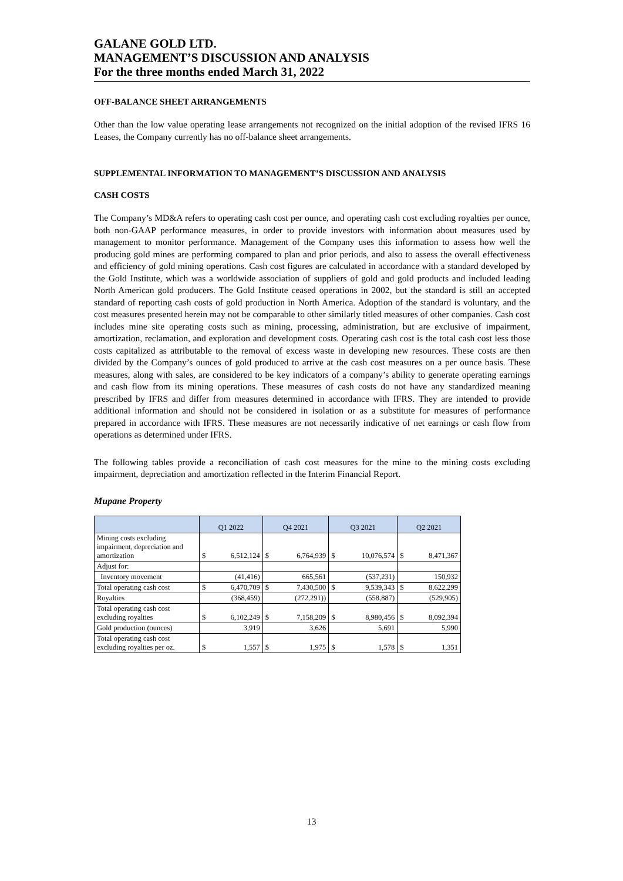GALANE GOLD LTD.
MANAGEMENT’S DISCUSSION AND ANALYSIS
For the three months ended March 31, 2022
OFF-BALANCE SHEET ARRANGEMENTS
Other than the low value operating lease arrangements not recognized on the initial adoption of the revised IFRS 16 Leases, the Company currently has no off-balance sheet arrangements.
SUPPLEMENTAL INFORMATION TO MANAGEMENT’S DISCUSSION AND ANALYSIS
CASH COSTS
The Company’s MD&A refers to operating cash cost per ounce, and operating cash cost excluding royalties per ounce, both non-GAAP performance measures, in order to provide investors with information about measures used by management to monitor performance. Management of the Company uses this information to assess how well the producing gold mines are performing compared to plan and prior periods, and also to assess the overall effectiveness and efficiency of gold mining operations. Cash cost figures are calculated in accordance with a standard developed by the Gold Institute, which was a worldwide association of suppliers of gold and gold products and included leading North American gold producers. The Gold Institute ceased operations in 2002, but the standard is still an accepted standard of reporting cash costs of gold production in North America. Adoption of the standard is voluntary, and the cost measures presented herein may not be comparable to other similarly titled measures of other companies. Cash cost includes mine site operating costs such as mining, processing, administration, but are exclusive of impairment, amortization, reclamation, and exploration and development costs. Operating cash cost is the total cash cost less those costs capitalized as attributable to the removal of excess waste in developing new resources. These costs are then divided by the Company’s ounces of gold produced to arrive at the cash cost measures on a per ounce basis. These measures, along with sales, are considered to be key indicators of a company’s ability to generate operating earnings and cash flow from its mining operations. These measures of cash costs do not have any standardized meaning prescribed by IFRS and differ from measures determined in accordance with IFRS. They are intended to provide additional information and should not be considered in isolation or as a substitute for measures of performance prepared in accordance with IFRS. These measures are not necessarily indicative of net earnings or cash flow from operations as determined under IFRS.
The following tables provide a reconciliation of cash cost measures for the mine to the mining costs excluding impairment, depreciation and amortization reflected in the Interim Financial Report.
Mupane Property
| | Q1 2022 | | Q4 2021 | | Q3 2021 | | Q2 2021 | |
| --- | --- | --- | --- | --- | --- | --- | --- | --- |
| Mining costs excluding impairment, depreciation and amortization | $ | 6,512,124 | $ | 6,764,939 | $ | 10,076,574 | $ | 8,471,367 |
| Adjust for: | | | | | | | | |
| Inventory movement | | (41,416) | | 665,561 | | (537,231) | | 150,932 |
| Total operating cash cost | $ | 6,470,709 | $ | 7,430,500 | $ | 9,539,343 | $ | 8,622,299 |
| Royalties | | (368,459) | | (272,291)) | | (558,887) | | (529,905) |
| Total operating cash cost excluding royalties | $ | 6,102,249 | $ | 7,158,209 | $ | 8,980,456 | $ | 8,092,394 |
| Gold production (ounces) | | 3,919 | | 3,626 | | 5,691 | | 5,990 |
| Total operating cash cost excluding royalties per oz. | $ | 1,557 | $ | 1,975 | $ | 1,578 | $ | 1,351 |
13